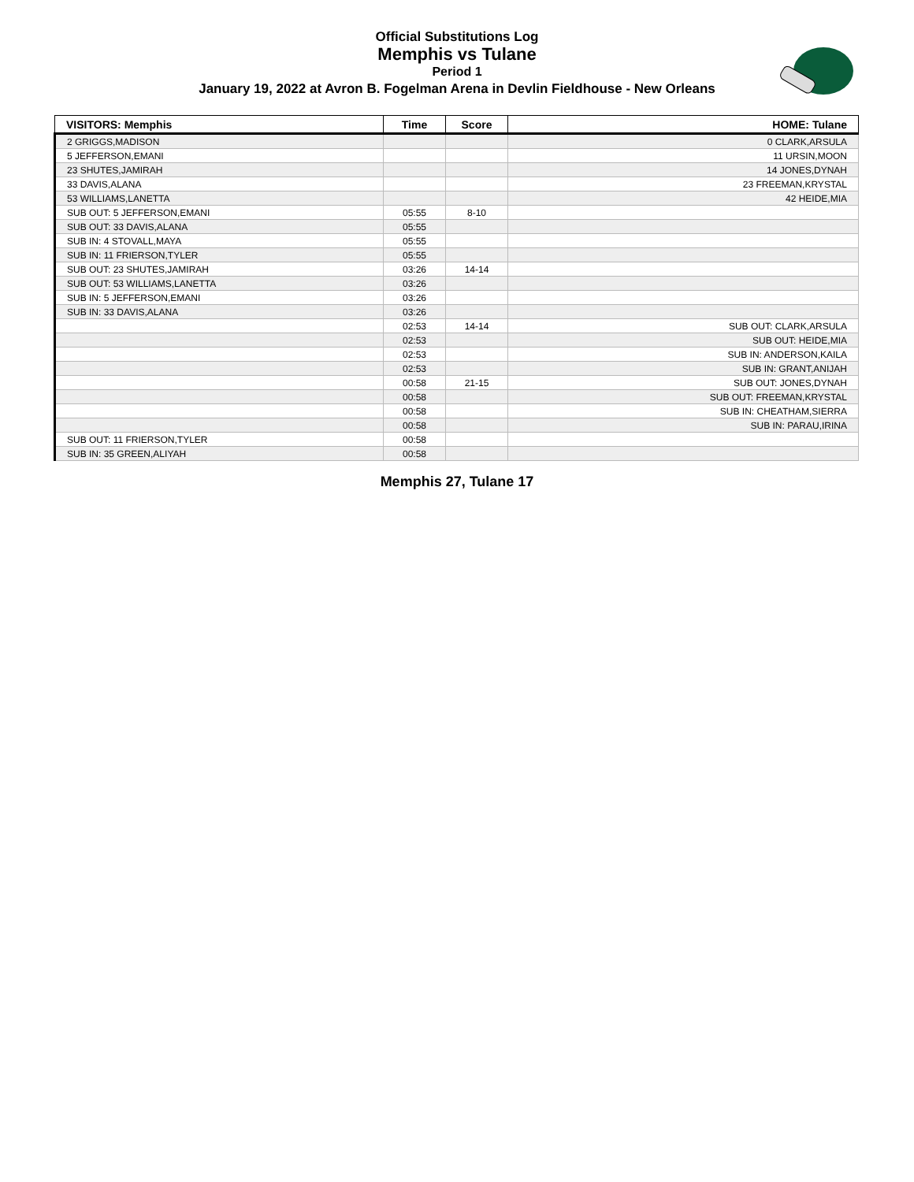Official Substitutions Log
Memphis vs Tulane
Period 1
January 19, 2022 at Avron B. Fogelman Arena in Devlin Fieldhouse - New Orleans
| VISITORS: Memphis | Time | Score | HOME: Tulane |
| --- | --- | --- | --- |
| 2 GRIGGS,MADISON | | | 0 CLARK,ARSULA |
| 5 JEFFERSON,EMANI | | | 11 URSIN,MOON |
| 23 SHUTES,JAMIRAH | | | 14 JONES,DYNAH |
| 33 DAVIS,ALANA | | | 23 FREEMAN,KRYSTAL |
| 53 WILLIAMS,LANETTA | | | 42 HEIDE,MIA |
| SUB OUT: 5 JEFFERSON,EMANI | 05:55 | 8-10 | |
| SUB OUT: 33 DAVIS,ALANA | 05:55 | | |
| SUB IN: 4 STOVALL,MAYA | 05:55 | | |
| SUB IN: 11 FRIERSON,TYLER | 05:55 | | |
| SUB OUT: 23 SHUTES,JAMIRAH | 03:26 | 14-14 | |
| SUB OUT: 53 WILLIAMS,LANETTA | 03:26 | | |
| SUB IN: 5 JEFFERSON,EMANI | 03:26 | | |
| SUB IN: 33 DAVIS,ALANA | 03:26 | | |
| | 02:53 | 14-14 | SUB OUT: CLARK,ARSULA |
| | 02:53 | | SUB OUT: HEIDE,MIA |
| | 02:53 | | SUB IN: ANDERSON,KAILA |
| | 02:53 | | SUB IN: GRANT,ANIJAH |
| | 00:58 | 21-15 | SUB OUT: JONES,DYNAH |
| | 00:58 | | SUB OUT: FREEMAN,KRYSTAL |
| | 00:58 | | SUB IN: CHEATHAM,SIERRA |
| | 00:58 | | SUB IN: PARAU,IRINA |
| SUB OUT: 11 FRIERSON,TYLER | 00:58 | | |
| SUB IN: 35 GREEN,ALIYAH | 00:58 | | |
Memphis 27, Tulane 17